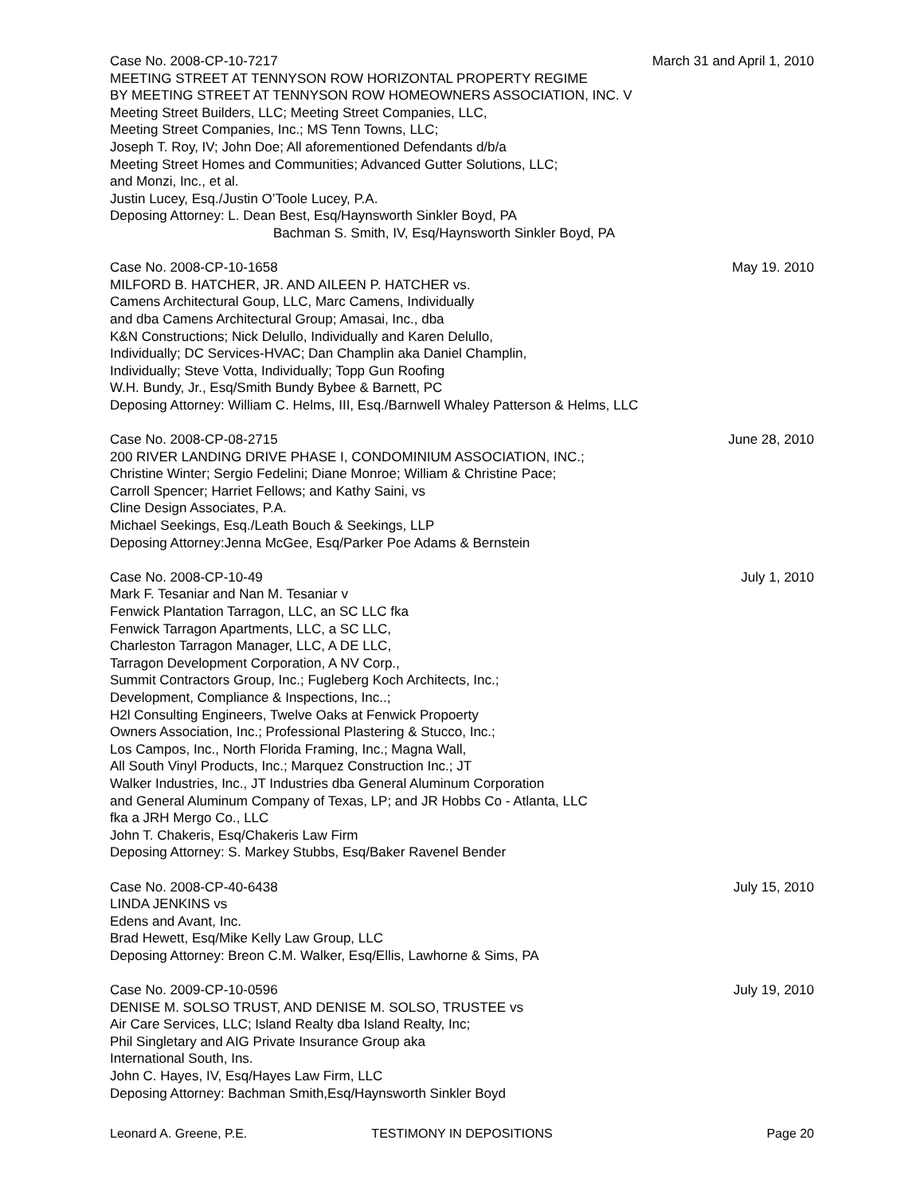Case No. 2008-CP-10-7217 March 31 and April 1, 2010
MEETING STREET AT TENNYSON ROW HORIZONTAL PROPERTY REGIME
BY MEETING STREET AT TENNYSON ROW HOMEOWNERS ASSOCIATION, INC. V
Meeting Street Builders, LLC; Meeting Street Companies, LLC,
Meeting Street Companies, Inc.; MS Tenn Towns, LLC;
Joseph T. Roy, IV; John Doe; All aforementioned Defendants d/b/a
Meeting Street Homes and Communities; Advanced Gutter Solutions, LLC;
and Monzi, Inc., et al.
Justin Lucey, Esq./Justin O’Toole Lucey, P.A.
Deposing Attorney: L. Dean Best, Esq/Haynsworth Sinkler Boyd, PA
Bachman S. Smith, IV, Esq/Haynsworth Sinkler Boyd, PA
Case No. 2008-CP-10-1658 May 19. 2010
MILFORD B. HATCHER, JR. AND AILEEN P. HATCHER vs.
Camens Architectural Goup, LLC, Marc Camens, Individually
and dba Camens Architectural Group; Amasai, Inc., dba
K&N Constructions; Nick Delullo, Individually and Karen Delullo,
Individually; DC Services-HVAC; Dan Champlin aka Daniel Champlin,
Individually; Steve Votta, Individually; Topp Gun Roofing
W.H. Bundy, Jr., Esq/Smith Bundy Bybee & Barnett, PC
Deposing Attorney: William C. Helms, III, Esq./Barnwell Whaley Patterson & Helms, LLC
Case No. 2008-CP-08-2715 June 28, 2010
200 RIVER LANDING DRIVE PHASE I, CONDOMINIUM ASSOCIATION, INC.;
Christine Winter; Sergio Fedelini; Diane Monroe; William & Christine Pace;
Carroll Spencer; Harriet Fellows; and Kathy Saini, vs
Cline Design Associates, P.A.
Michael Seekings, Esq./Leath Bouch & Seekings, LLP
Deposing Attorney:Jenna McGee, Esq/Parker Poe Adams & Bernstein
Case No. 2008-CP-10-49 July 1, 2010
Mark F. Tesaniar and Nan M. Tesaniar v
Fenwick Plantation Tarragon, LLC, an SC LLC fka
Fenwick Tarragon Apartments, LLC, a SC LLC,
Charleston Tarragon Manager, LLC, A DE LLC,
Tarragon Development Corporation, A NV Corp.,
Summit Contractors Group, Inc.; Fugleberg Koch Architects, Inc.;
Development, Compliance & Inspections, Inc..;
H2l Consulting Engineers, Twelve Oaks at Fenwick Propoerty
Owners Association, Inc.; Professional Plastering & Stucco, Inc.;
Los Campos, Inc., North Florida Framing, Inc.; Magna Wall,
All South Vinyl Products, Inc.; Marquez Construction Inc.; JT
Walker Industries, Inc., JT Industries dba General Aluminum Corporation
and General Aluminum Company of Texas, LP; and JR Hobbs Co - Atlanta, LLC
fka a JRH Mergo Co., LLC
John T. Chakeris, Esq/Chakeris Law Firm
Deposing Attorney: S. Markey Stubbs, Esq/Baker Ravenel Bender
Case No. 2008-CP-40-6438 July 15, 2010
LINDA JENKINS vs
Edens and Avant, Inc.
Brad Hewett, Esq/Mike Kelly Law Group, LLC
Deposing Attorney: Breon C.M. Walker, Esq/Ellis, Lawhorne & Sims, PA
Case No. 2009-CP-10-0596 July 19, 2010
DENISE M. SOLSO TRUST, AND DENISE M. SOLSO, TRUSTEE vs
Air Care Services, LLC; Island Realty dba Island Realty, Inc;
Phil Singletary and AIG Private Insurance Group aka
International South, Ins.
John C. Hayes, IV, Esq/Hayes Law Firm, LLC
Deposing Attorney: Bachman Smith,Esq/Haynsworth Sinkler Boyd
Leonard A. Greene, P.E. TESTIMONY IN DEPOSITIONS Page 20